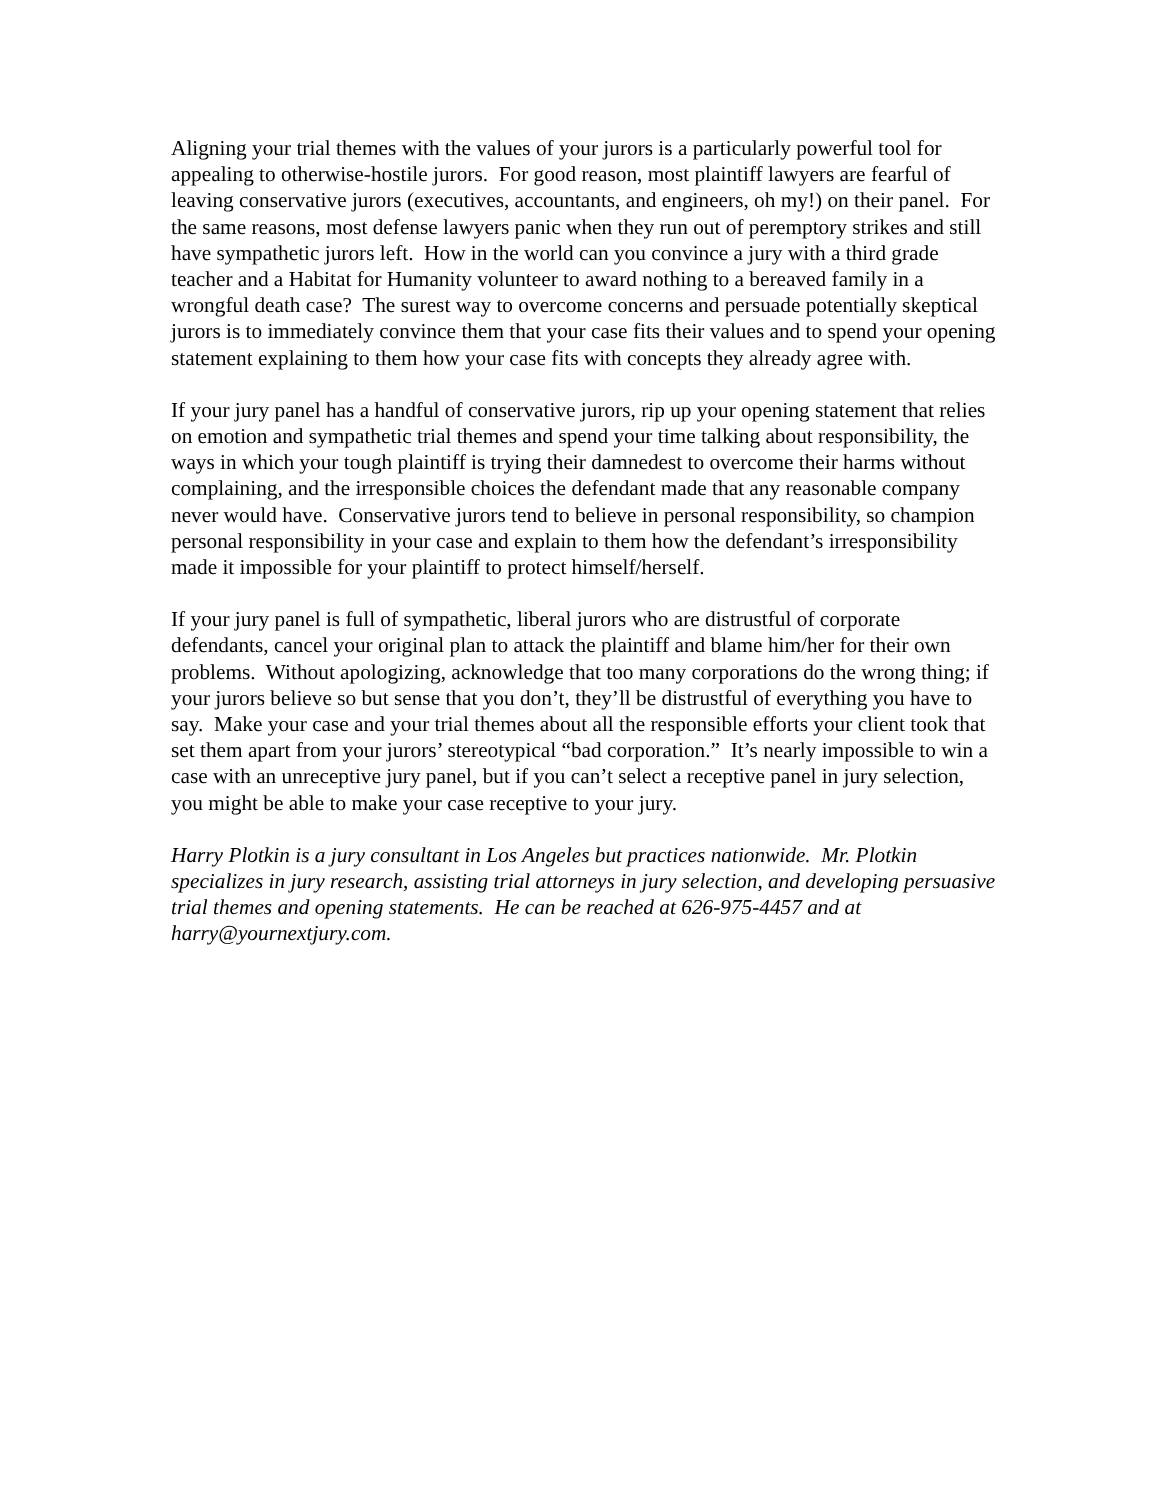Aligning your trial themes with the values of your jurors is a particularly powerful tool for appealing to otherwise-hostile jurors. For good reason, most plaintiff lawyers are fearful of leaving conservative jurors (executives, accountants, and engineers, oh my!) on their panel. For the same reasons, most defense lawyers panic when they run out of peremptory strikes and still have sympathetic jurors left. How in the world can you convince a jury with a third grade teacher and a Habitat for Humanity volunteer to award nothing to a bereaved family in a wrongful death case? The surest way to overcome concerns and persuade potentially skeptical jurors is to immediately convince them that your case fits their values and to spend your opening statement explaining to them how your case fits with concepts they already agree with.
If your jury panel has a handful of conservative jurors, rip up your opening statement that relies on emotion and sympathetic trial themes and spend your time talking about responsibility, the ways in which your tough plaintiff is trying their damnedest to overcome their harms without complaining, and the irresponsible choices the defendant made that any reasonable company never would have. Conservative jurors tend to believe in personal responsibility, so champion personal responsibility in your case and explain to them how the defendant’s irresponsibility made it impossible for your plaintiff to protect himself/herself.
If your jury panel is full of sympathetic, liberal jurors who are distrustful of corporate defendants, cancel your original plan to attack the plaintiff and blame him/her for their own problems. Without apologizing, acknowledge that too many corporations do the wrong thing; if your jurors believe so but sense that you don’t, they’ll be distrustful of everything you have to say. Make your case and your trial themes about all the responsible efforts your client took that set them apart from your jurors’ stereotypical “bad corporation.” It’s nearly impossible to win a case with an unreceptive jury panel, but if you can’t select a receptive panel in jury selection, you might be able to make your case receptive to your jury.
Harry Plotkin is a jury consultant in Los Angeles but practices nationwide. Mr. Plotkin specializes in jury research, assisting trial attorneys in jury selection, and developing persuasive trial themes and opening statements. He can be reached at 626-975-4457 and at harry@yournextjury.com.